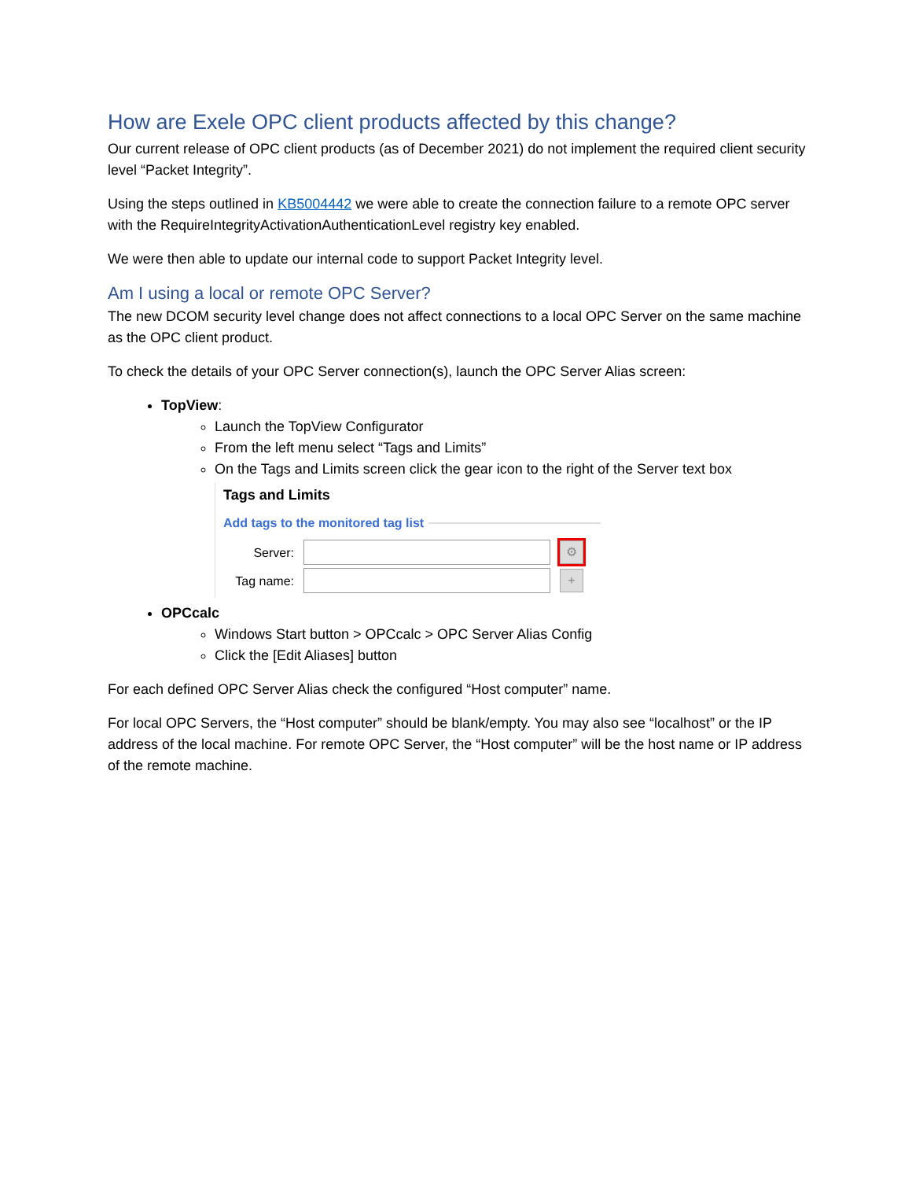How are Exele OPC client products affected by this change?
Our current release of OPC client products (as of December 2021) do not implement the required client security level “Packet Integrity”.
Using the steps outlined in KB5004442 we were able to create the connection failure to a remote OPC server with the RequireIntegrityActivationAuthenticationLevel registry key enabled.
We were then able to update our internal code to support Packet Integrity level.
Am I using a local or remote OPC Server?
The new DCOM security level change does not affect connections to a local OPC Server on the same machine as the OPC client product.
To check the details of your OPC Server connection(s), launch the OPC Server Alias screen:
TopView:
Launch the TopView Configurator
From the left menu select “Tags and Limits”
On the Tags and Limits screen click the gear icon to the right of the Server text box
Tags and Limits
Add tags to the monitored tag list
Server: ⚙
Tag name: +
OPCcalc
Windows Start button > OPCcalc > OPC Server Alias Config
Click the [Edit Aliases] button
For each defined OPC Server Alias check the configured “Host computer” name.
For local OPC Servers, the “Host computer” should be blank/empty. You may also see “localhost” or the IP address of the local machine. For remote OPC Server, the “Host computer” will be the host name or IP address of the remote machine.